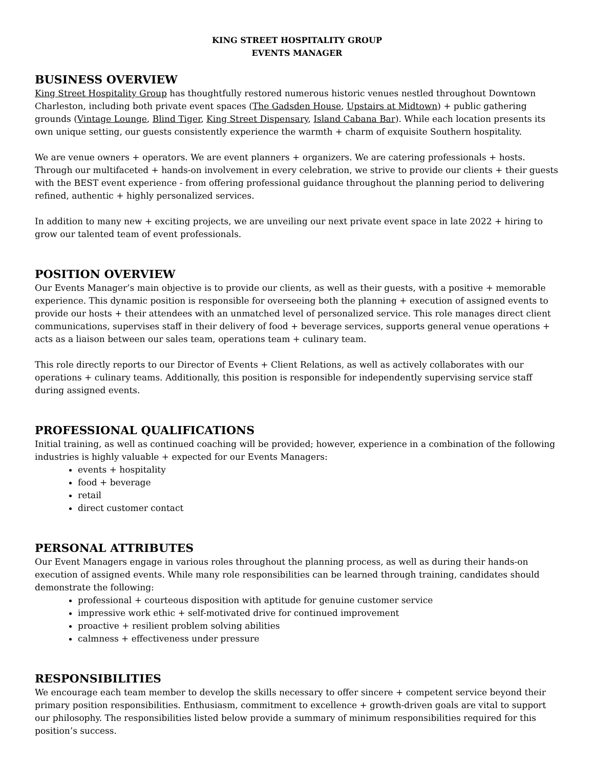KING STREET HOSPITALITY GROUP
EVENTS MANAGER
BUSINESS OVERVIEW
King Street Hospitality Group has thoughtfully restored numerous historic venues nestled throughout Downtown Charleston, including both private event spaces (The Gadsden House, Upstairs at Midtown) + public gathering grounds (Vintage Lounge, Blind Tiger, King Street Dispensary, Island Cabana Bar). While each location presents its own unique setting, our guests consistently experience the warmth + charm of exquisite Southern hospitality.
We are venue owners + operators. We are event planners + organizers. We are catering professionals + hosts. Through our multifaceted + hands-on involvement in every celebration, we strive to provide our clients + their guests with the BEST event experience - from offering professional guidance throughout the planning period to delivering refined, authentic + highly personalized services.
In addition to many new + exciting projects, we are unveiling our next private event space in late 2022 + hiring to grow our talented team of event professionals.
POSITION OVERVIEW
Our Events Manager’s main objective is to provide our clients, as well as their guests, with a positive + memorable experience. This dynamic position is responsible for overseeing both the planning + execution of assigned events to provide our hosts + their attendees with an unmatched level of personalized service. This role manages direct client communications, supervises staff in their delivery of food + beverage services, supports general venue operations + acts as a liaison between our sales team, operations team + culinary team.
This role directly reports to our Director of Events + Client Relations, as well as actively collaborates with our operations + culinary teams. Additionally, this position is responsible for independently supervising service staff during assigned events.
PROFESSIONAL QUALIFICATIONS
Initial training, as well as continued coaching will be provided; however, experience in a combination of the following industries is highly valuable + expected for our Events Managers:
events + hospitality
food + beverage
retail
direct customer contact
PERSONAL ATTRIBUTES
Our Event Managers engage in various roles throughout the planning process, as well as during their hands-on execution of assigned events. While many role responsibilities can be learned through training, candidates should demonstrate the following:
professional + courteous disposition with aptitude for genuine customer service
impressive work ethic + self-motivated drive for continued improvement
proactive + resilient problem solving abilities
calmness + effectiveness under pressure
RESPONSIBILITIES
We encourage each team member to develop the skills necessary to offer sincere + competent service beyond their primary position responsibilities. Enthusiasm, commitment to excellence + growth-driven goals are vital to support our philosophy. The responsibilities listed below provide a summary of minimum responsibilities required for this position’s success.